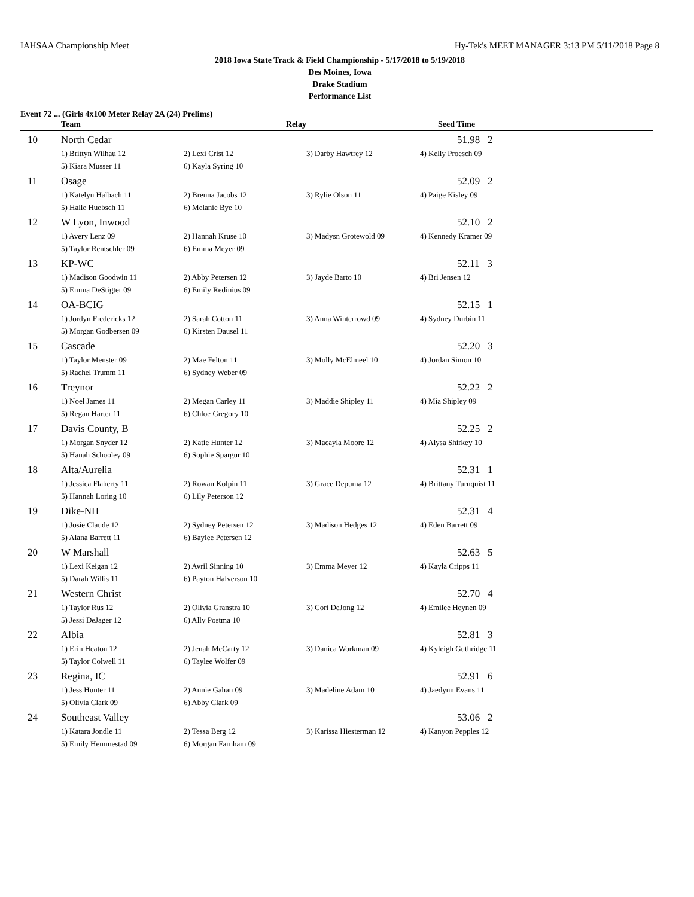IAHSAA Championship Meet Hy-Tek's MEET MANAGER 3:13 PM 5/11/2018 Page 8
2018 Iowa State Track & Field Championship - 5/17/2018 to 5/19/2018
Des Moines, Iowa
Drake Stadium
Performance List
Event 72 ... (Girls 4x100 Meter Relay 2A (24) Prelims)
| | Team | Relay | | Seed Time |
| --- | --- | --- | --- | --- |
| 10 | North Cedar | | | 51.98 2 |
| | 1) Brittyn Wilhau 12 | 2) Lexi Crist 12 | 3) Darby Hawtrey 12 | 4) Kelly Proesch 09 |
| | 5) Kiara Musser 11 | 6) Kayla Syring 10 | | |
| 11 | Osage | | | 52.09 2 |
| | 1) Katelyn Halbach 11 | 2) Brenna Jacobs 12 | 3) Rylie Olson 11 | 4) Paige Kisley 09 |
| | 5) Halle Huebsch 11 | 6) Melanie Bye 10 | | |
| 12 | W Lyon, Inwood | | | 52.10 2 |
| | 1) Avery Lenz 09 | 2) Hannah Kruse 10 | 3) Madysn Grotewold 09 | 4) Kennedy Kramer 09 |
| | 5) Taylor Rentschler 09 | 6) Emma Meyer 09 | | |
| 13 | KP-WC | | | 52.11 3 |
| | 1) Madison Goodwin 11 | 2) Abby Petersen 12 | 3) Jayde Barto 10 | 4) Bri Jensen 12 |
| | 5) Emma DeStigter 09 | 6) Emily Redinius 09 | | |
| 14 | OA-BCIG | | | 52.15 1 |
| | 1) Jordyn Fredericks 12 | 2) Sarah Cotton 11 | 3) Anna Winterrowd 09 | 4) Sydney Durbin 11 |
| | 5) Morgan Godbersen 09 | 6) Kirsten Dausel 11 | | |
| 15 | Cascade | | | 52.20 3 |
| | 1) Taylor Menster 09 | 2) Mae Felton 11 | 3) Molly McElmeel 10 | 4) Jordan Simon 10 |
| | 5) Rachel Trumm 11 | 6) Sydney Weber 09 | | |
| 16 | Treynor | | | 52.22 2 |
| | 1) Noel James 11 | 2) Megan Carley 11 | 3) Maddie Shipley 11 | 4) Mia Shipley 09 |
| | 5) Regan Harter 11 | 6) Chloe Gregory 10 | | |
| 17 | Davis County, B | | | 52.25 2 |
| | 1) Morgan Snyder 12 | 2) Katie Hunter 12 | 3) Macayla Moore 12 | 4) Alysa Shirkey 10 |
| | 5) Hanah Schooley 09 | 6) Sophie Spargur 10 | | |
| 18 | Alta/Aurelia | | | 52.31 1 |
| | 1) Jessica Flaherty 11 | 2) Rowan Kolpin 11 | 3) Grace Depuma 12 | 4) Brittany Turnquist 11 |
| | 5) Hannah Loring 10 | 6) Lily Peterson 12 | | |
| 19 | Dike-NH | | | 52.31 4 |
| | 1) Josie Claude 12 | 2) Sydney Petersen 12 | 3) Madison Hedges 12 | 4) Eden Barrett 09 |
| | 5) Alana Barrett 11 | 6) Baylee Petersen 12 | | |
| 20 | W Marshall | | | 52.63 5 |
| | 1) Lexi Keigan 12 | 2) Avril Sinning 10 | 3) Emma Meyer 12 | 4) Kayla Cripps 11 |
| | 5) Darah Willis 11 | 6) Payton Halverson 10 | | |
| 21 | Western Christ | | | 52.70 4 |
| | 1) Taylor Rus 12 | 2) Olivia Granstra 10 | 3) Cori DeJong 12 | 4) Emilee Heynen 09 |
| | 5) Jessi DeJager 12 | 6) Ally Postma 10 | | |
| 22 | Albia | | | 52.81 3 |
| | 1) Erin Heaton 12 | 2) Jenah McCarty 12 | 3) Danica Workman 09 | 4) Kyleigh Guthridge 11 |
| | 5) Taylor Colwell 11 | 6) Taylee Wolfer 09 | | |
| 23 | Regina, IC | | | 52.91 6 |
| | 1) Jess Hunter 11 | 2) Annie Gahan 09 | 3) Madeline Adam 10 | 4) Jaedynn Evans 11 |
| | 5) Olivia Clark 09 | 6) Abby Clark 09 | | |
| 24 | Southeast Valley | | | 53.06 2 |
| | 1) Katara Jondle 11 | 2) Tessa Berg 12 | 3) Karissa Hiesterman 12 | 4) Kanyon Pepples 12 |
| | 5) Emily Hemmestad 09 | 6) Morgan Farnham 09 | | |